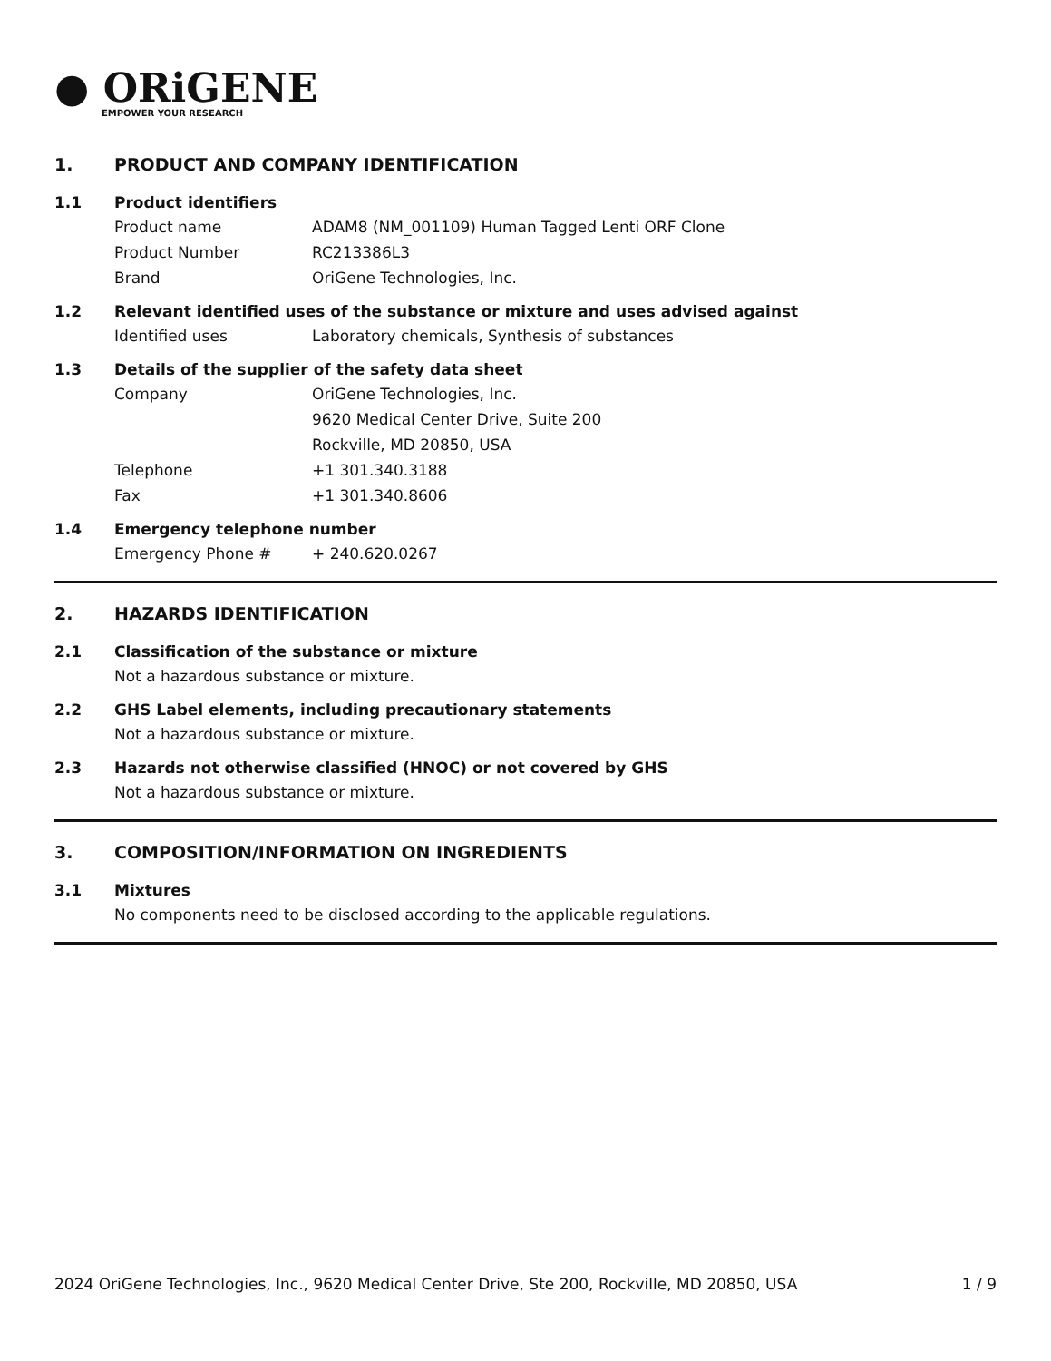● ORiGENE
EMPOWER YOUR RESEARCH
1. PRODUCT AND COMPANY IDENTIFICATION
1.1 Product identifiers
Product name ADAM8 (NM_001109) Human Tagged Lenti ORF Clone
Product Number RC213386L3
Brand OriGene Technologies, Inc.
1.2 Relevant identified uses of the substance or mixture and uses advised against
Identified uses Laboratory chemicals, Synthesis of substances
1.3 Details of the supplier of the safety data sheet
Company OriGene Technologies, Inc.
9620 Medical Center Drive, Suite 200
Rockville, MD 20850, USA
Telephone +1 301.340.3188
Fax +1 301.340.8606
1.4 Emergency telephone number
Emergency Phone # + 240.620.0267
2. HAZARDS IDENTIFICATION
2.1 Classification of the substance or mixture
Not a hazardous substance or mixture.
2.2 GHS Label elements, including precautionary statements
Not a hazardous substance or mixture.
2.3 Hazards not otherwise classified (HNOC) or not covered by GHS
Not a hazardous substance or mixture.
3. COMPOSITION/INFORMATION ON INGREDIENTS
3.1 Mixtures
No components need to be disclosed according to the applicable regulations.
2024 OriGene Technologies, Inc., 9620 Medical Center Drive, Ste 200, Rockville, MD 20850, USA 1 / 9